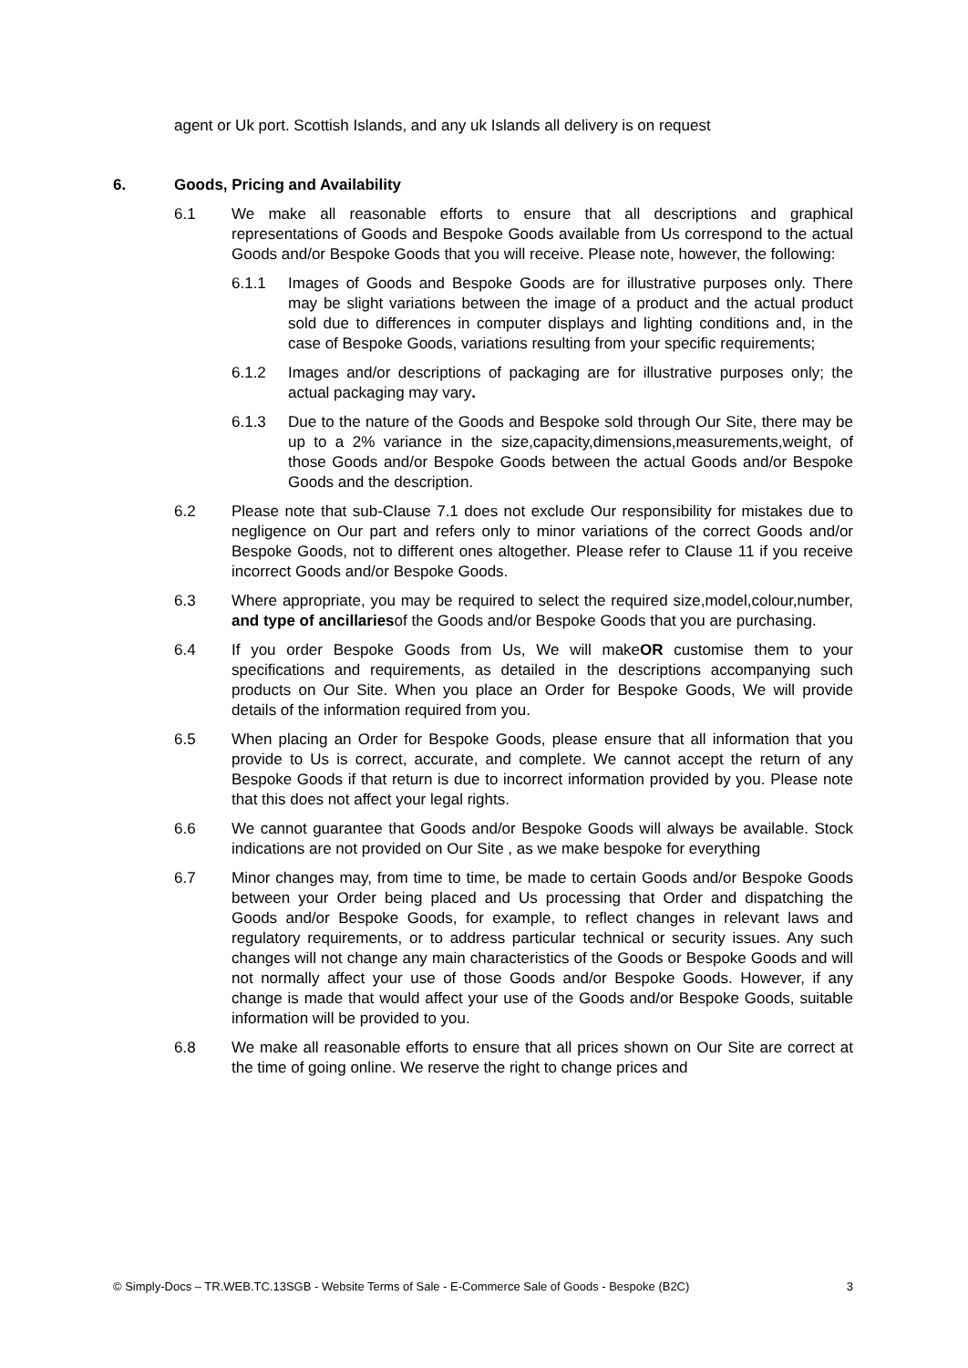agent or Uk port. Scottish Islands, and any uk Islands all delivery is on request
6. Goods, Pricing and Availability
6.1 We make all reasonable efforts to ensure that all descriptions and graphical representations of Goods and Bespoke Goods available from Us correspond to the actual Goods and/or Bespoke Goods that you will receive. Please note, however, the following:
6.1.1 Images of Goods and Bespoke Goods are for illustrative purposes only. There may be slight variations between the image of a product and the actual product sold due to differences in computer displays and lighting conditions and, in the case of Bespoke Goods, variations resulting from your specific requirements;
6.1.2 Images and/or descriptions of packaging are for illustrative purposes only; the actual packaging may vary.
6.1.3 Due to the nature of the Goods and Bespoke sold through Our Site, there may be up to a 2% variance in the size,capacity,dimensions,measurements,weight, of those Goods and/or Bespoke Goods between the actual Goods and/or Bespoke Goods and the description.
6.2 Please note that sub-Clause 7.1 does not exclude Our responsibility for mistakes due to negligence on Our part and refers only to minor variations of the correct Goods and/or Bespoke Goods, not to different ones altogether. Please refer to Clause 11 if you receive incorrect Goods and/or Bespoke Goods.
6.3 Where appropriate, you may be required to select the required size,model,colour,number, and type of ancillariesof the Goods and/or Bespoke Goods that you are purchasing.
6.4 If you order Bespoke Goods from Us, We will makeOR customise them to your specifications and requirements, as detailed in the descriptions accompanying such products on Our Site. When you place an Order for Bespoke Goods, We will provide details of the information required from you.
6.5 When placing an Order for Bespoke Goods, please ensure that all information that you provide to Us is correct, accurate, and complete. We cannot accept the return of any Bespoke Goods if that return is due to incorrect information provided by you. Please note that this does not affect your legal rights.
6.6 We cannot guarantee that Goods and/or Bespoke Goods will always be available. Stock indications are not provided on Our Site , as we make bespoke for everything
6.7 Minor changes may, from time to time, be made to certain Goods and/or Bespoke Goods between your Order being placed and Us processing that Order and dispatching the Goods and/or Bespoke Goods, for example, to reflect changes in relevant laws and regulatory requirements, or to address particular technical or security issues. Any such changes will not change any main characteristics of the Goods or Bespoke Goods and will not normally affect your use of those Goods and/or Bespoke Goods. However, if any change is made that would affect your use of the Goods and/or Bespoke Goods, suitable information will be provided to you.
6.8 We make all reasonable efforts to ensure that all prices shown on Our Site are correct at the time of going online. We reserve the right to change prices and
© Simply-Docs – TR.WEB.TC.13SGB - Website Terms of Sale - E-Commerce Sale of Goods - Bespoke (B2C) 3